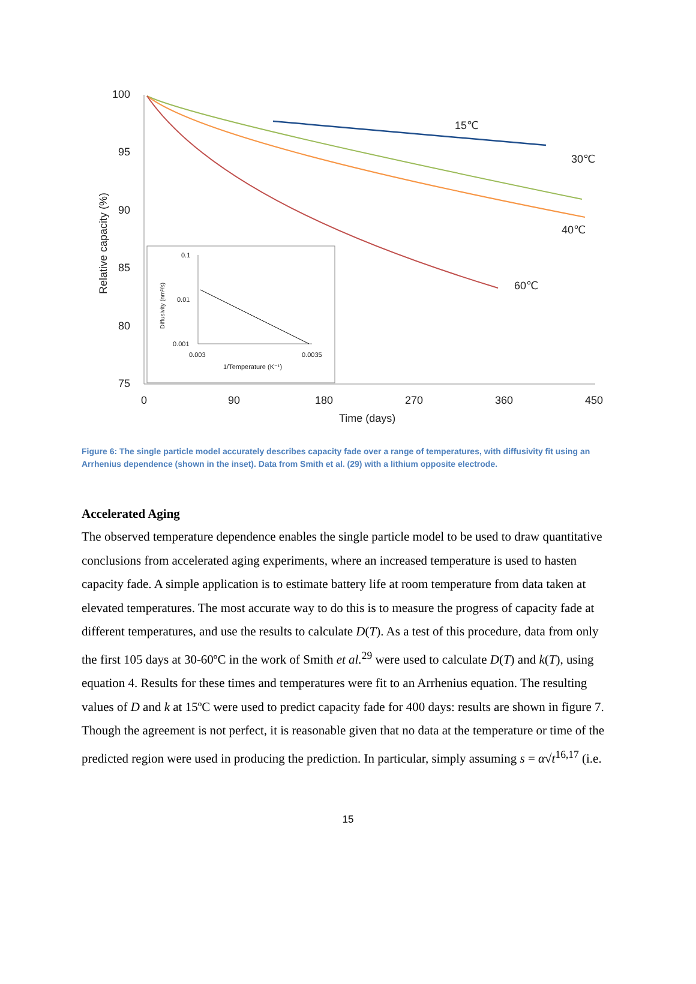100
95
90
85
80
75
0
90
180
270
360
450
Time (days)
Relative capacity (%)
15℃
30℃
40℃
60℃
0.1
0.01
0.001
0.003
0.0035
1/Temperature (K⁻¹)
Diffusivity (nm²/s)
Figure 6: The single particle model accurately describes capacity fade over a range of temperatures, with diffusivity fit using an Arrhenius dependence (shown in the inset). Data from Smith et al. (29) with a lithium opposite electrode.
Accelerated Aging
The observed temperature dependence enables the single particle model to be used to draw quantitative conclusions from accelerated aging experiments, where an increased temperature is used to hasten capacity fade. A simple application is to estimate battery life at room temperature from data taken at elevated temperatures. The most accurate way to do this is to measure the progress of capacity fade at different temperatures, and use the results to calculate D(T). As a test of this procedure, data from only the first 105 days at 30-60ºC in the work of Smith et al.<sup>29</sup> were used to calculate D(T) and k(T), using equation 4. Results for these times and temperatures were fit to an Arrhenius equation. The resulting values of D and k at 15ºC were used to predict capacity fade for 400 days: results are shown in figure 7. Though the agreement is not perfect, it is reasonable given that no data at the temperature or time of the predicted region were used in producing the prediction. In particular, simply assuming s = α√t<sup>16,17</sup> (i.e.
15